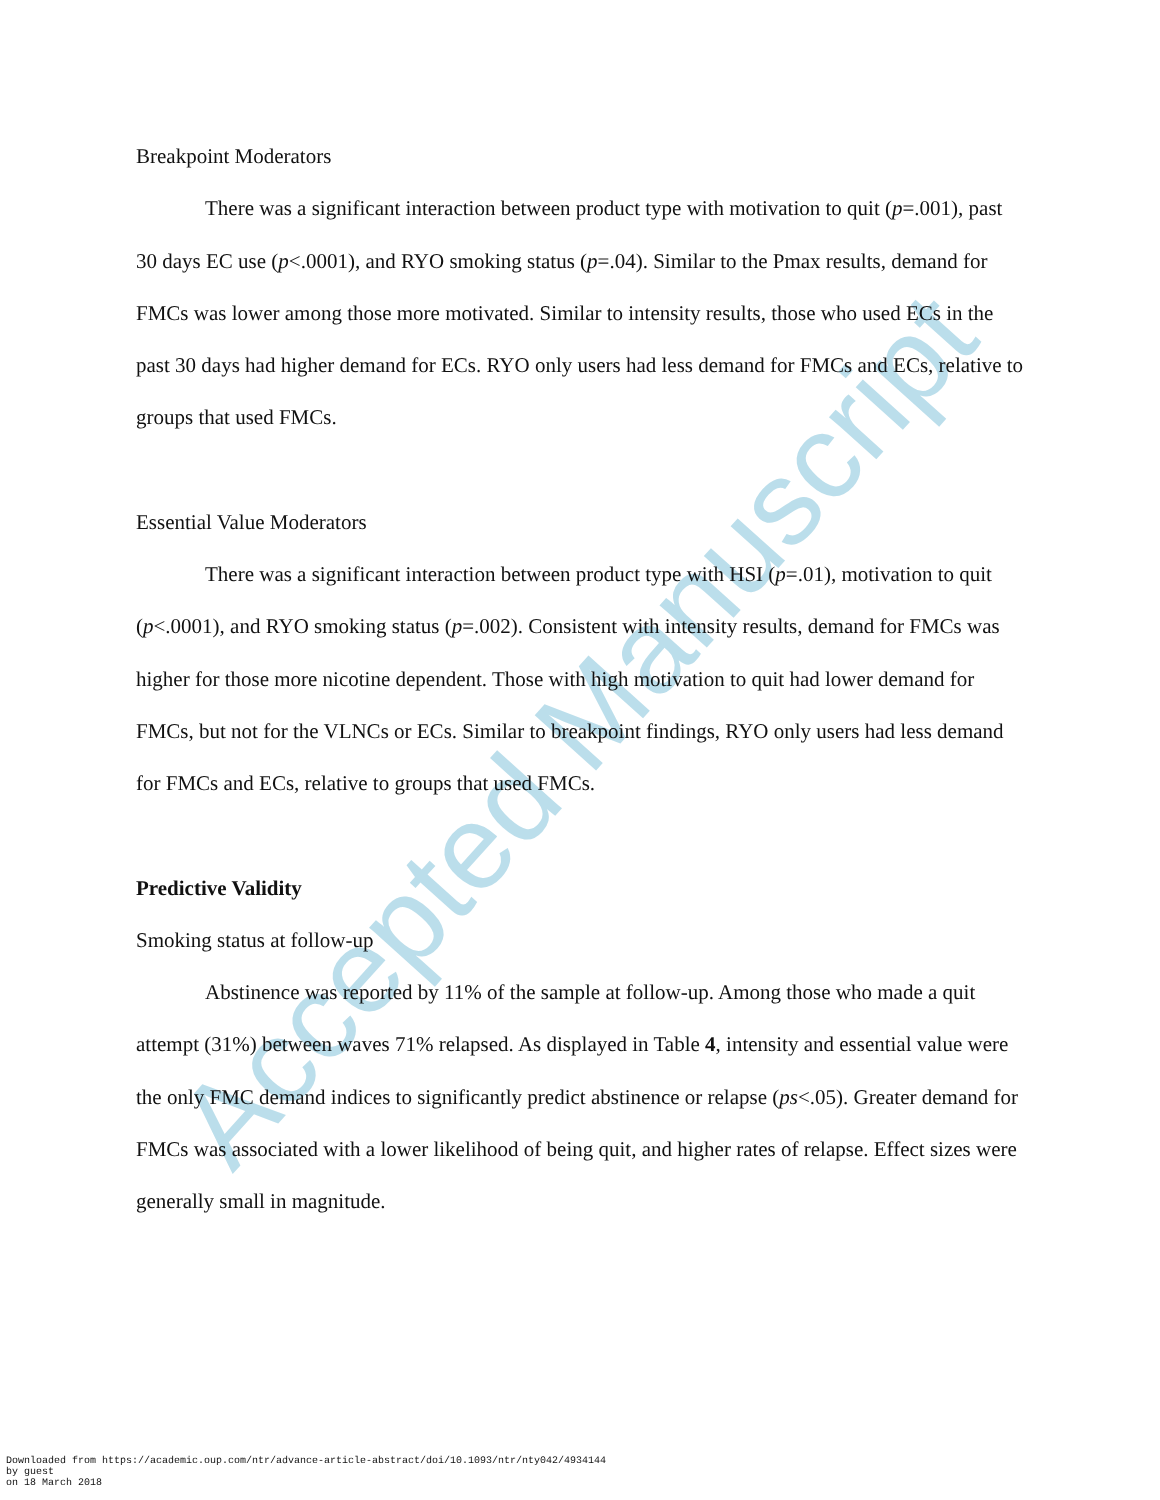Accepted Manuscript
Breakpoint Moderators
There was a significant interaction between product type with motivation to quit (p=.001), past 30 days EC use (p<.0001), and RYO smoking status (p=.04). Similar to the Pmax results, demand for FMCs was lower among those more motivated. Similar to intensity results, those who used ECs in the past 30 days had higher demand for ECs. RYO only users had less demand for FMCs and ECs, relative to groups that used FMCs.
Essential Value Moderators
There was a significant interaction between product type with HSI (p=.01), motivation to quit (p<.0001), and RYO smoking status (p=.002). Consistent with intensity results, demand for FMCs was higher for those more nicotine dependent. Those with high motivation to quit had lower demand for FMCs, but not for the VLNCs or ECs. Similar to breakpoint findings, RYO only users had less demand for FMCs and ECs, relative to groups that used FMCs.
Predictive Validity
Smoking status at follow-up
Abstinence was reported by 11% of the sample at follow-up. Among those who made a quit attempt (31%) between waves 71% relapsed. As displayed in Table 4, intensity and essential value were the only FMC demand indices to significantly predict abstinence or relapse (ps<.05). Greater demand for FMCs was associated with a lower likelihood of being quit, and higher rates of relapse. Effect sizes were generally small in magnitude.
Downloaded from https://academic.oup.com/ntr/advance-article-abstract/doi/10.1093/ntr/nty042/4934144
by guest
on 18 March 2018